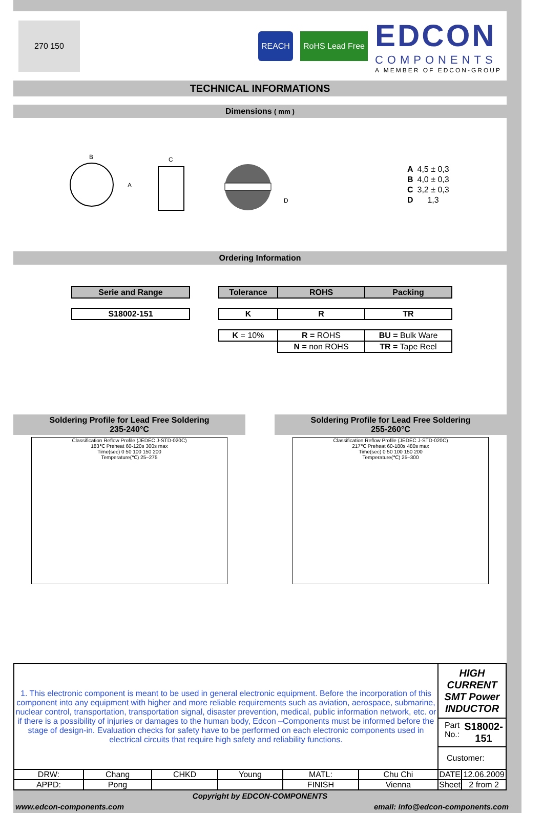270 150
REACH RoHS Lead Free
EDCON
COMPONENTS
A MEMBER OF EDCON-GROUP
TECHNICAL INFORMATIONS
Dimensions ( mm )
B
A
C
D
| A | 4,5 ± 0,3 |
| B | 4,0 ± 0,3 |
| C | 3,2 ± 0,3 |
| D | 1,3 |
Ordering Information
| Serie and Range |
| --- |
| S18002-151 |
| --- |
| Tolerance | ROHS | Packing |
| --- | --- | --- |
| K | R | TR |
| --- | --- | --- |
| K = 10% | R = ROHS | BU = Bulk Ware |
| | N = non ROHS | TR = Tape Reel |
Soldering Profile for Lead Free Soldering
235-240°C
Classification Reflow Profile (JEDEC J-STD-020C)
183℃ Preheat 60-120s 300s max
Time(sec) 0 50 100 150 200
Temperature(℃) 25–275
Soldering Profile for Lead Free Soldering
255-260°C
Classification Reflow Profile (JEDEC J-STD-020C)
217℃ Preheat 60-180s 480s max
Time(sec) 0 50 100 150 200
Temperature(℃) 25–300
| 1. This electronic component is meant to be used in general electronic equipment. Before the incorporation of this component into any equipment with higher and more reliable requirements such as aviation, aerospace, submarine, nuclear control, transportation, transportation signal, disaster prevention, medical, public information network, etc. or if there is a possibility of injuries or damages to the human body, Edcon –Components must be informed before the stage of design-in. Evaluation checks for safety have to be performed on each electronic components used in electrical circuits that require high safety and reliability functions. | | | | | | HIGH CURRENT SMT Power INDUCTOR Part No.: S18002-151 Customer: | |
| DRW: | Chang | CHKD | Young | MATL: | Chu Chi | DATE | 12.06.2009 |
| APPD: | Pong | | | FINISH | Vienna | Sheet | 2 from 2 |
Copyright by EDCON-COMPONENTS
www.edcon-components.com email: info@edcon-components.com